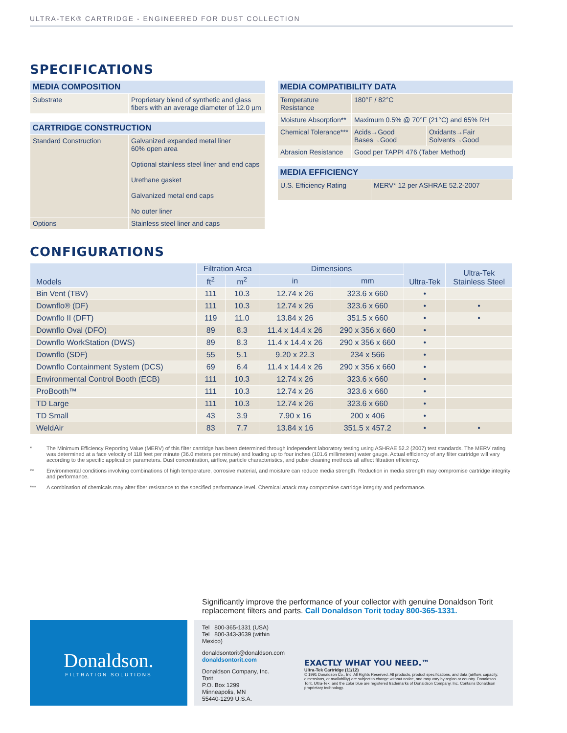ULTRA-TEK® CARTRIDGE - ENGINEERED FOR DUST COLLECTION
SPECIFICATIONS
| MEDIA COMPOSITION | |
| --- | --- |
| Substrate | Proprietary blend of synthetic and glass fibers with an average diameter of 12.0 µm |
| CARTRIDGE CONSTRUCTION | |
| --- | --- |
| Standard Construction | Galvanized expanded metal liner 60% open area Optional stainless steel liner and end caps Urethane gasket Galvanized metal end caps No outer liner |
| Options | Stainless steel liner and caps |
| MEDIA COMPATIBILITY DATA | | |
| --- | --- | --- |
| Temperature Resistance | 180°F / 82°C | |
| Moisture Absorption** | Maximum 0.5% @ 70°F (21°C) and 65% RH | |
| Chemical Tolerance*** | Acids→Good Bases→Good | Oxidants→Fair Solvents→Good |
| Abrasion Resistance | Good per TAPPI 476 (Taber Method) | |
| MEDIA EFFICIENCY | |
| --- | --- |
| U.S. Efficiency Rating | MERV* 12 per ASHRAE 52.2-2007 |
CONFIGURATIONS
| Models | Filtration Area | | Dimensions | | Ultra-Tek | Ultra-Tek Stainless Steel |
| --- | --- | --- | --- | --- | --- | --- |
| | ft<sup>2</sup> | m<sup>2</sup> | in | mm | | |
| Bin Vent (TBV) | 111 | 10.3 | 12.74 x 26 | 323.6 x 660 | • | |
| Downflo® (DF) | 111 | 10.3 | 12.74 x 26 | 323.6 x 660 | • | • |
| Downflo II (DFT) | 119 | 11.0 | 13.84 x 26 | 351.5 x 660 | • | • |
| Downflo Oval (DFO) | 89 | 8.3 | 11.4 x 14.4 x 26 | 290 x 356 x 660 | • | |
| Downflo WorkStation (DWS) | 89 | 8.3 | 11.4 x 14.4 x 26 | 290 x 356 x 660 | • | |
| Downflo (SDF) | 55 | 5.1 | 9.20 x 22.3 | 234 x 566 | • | |
| Downflo Containment System (DCS) | 69 | 6.4 | 11.4 x 14.4 x 26 | 290 x 356 x 660 | • | |
| Environmental Control Booth (ECB) | 111 | 10.3 | 12.74 x 26 | 323.6 x 660 | • | |
| ProBooth™ | 111 | 10.3 | 12.74 x 26 | 323.6 x 660 | • | |
| TD Large | 111 | 10.3 | 12.74 x 26 | 323.6 x 660 | • | |
| TD Small | 43 | 3.9 | 7.90 x 16 | 200 x 406 | • | |
| WeldAir | 83 | 7.7 | 13.84 x 16 | 351.5 x 457.2 | • | • |
* The Minimum Efficiency Reporting Value (MERV) of this filter cartridge has been determined through independent laboratory testing using ASHRAE 52.2 (2007) test standards. The MERV rating was determined at a face velocity of 118 feet per minute (36.0 meters per minute) and loading up to four inches (101.6 millimeters) water gauge. Actual efficiency of any filter cartridge will vary according to the specific application parameters. Dust concentration, airflow, particle characteristics, and pulse cleaning methods all affect filtration efficiency.
** Environmental conditions involving combinations of high temperature, corrosive material, and moisture can reduce media strength. Reduction in media strength may compromise cartridge integrity and performance.
*** A combination of chemicals may alter fiber resistance to the specified performance level. Chemical attack may compromise cartridge integrity and performance.
Significantly improve the performance of your collector with genuine Donaldson Torit replacement filters and parts. Call Donaldson Torit today 800-365-1331.
Donaldson.
FILTRATION SOLUTIONS
Tel 800-365-1331 (USA)
Tel 800-343-3639 (within Mexico)
donaldsontorit@donaldson.com
donaldsontorit.com
Donaldson Company, Inc.
Torit
P.O. Box 1299
Minneapolis, MN
55440-1299 U.S.A.
EXACTLY WHAT YOU NEED.™
Ultra-Tek Cartridge (11/12)
© 1991 Donaldson Co., Inc. All Rights Reserved. All products, product specifications, and data (airflow, capacity, dimensions, or availability) are subject to change without notice, and may vary by region or country. Donaldson Torit, Ultra-Tek, and the color blue are registered trademarks of Donaldson Company, Inc. Contains Donaldson proprietary technology.